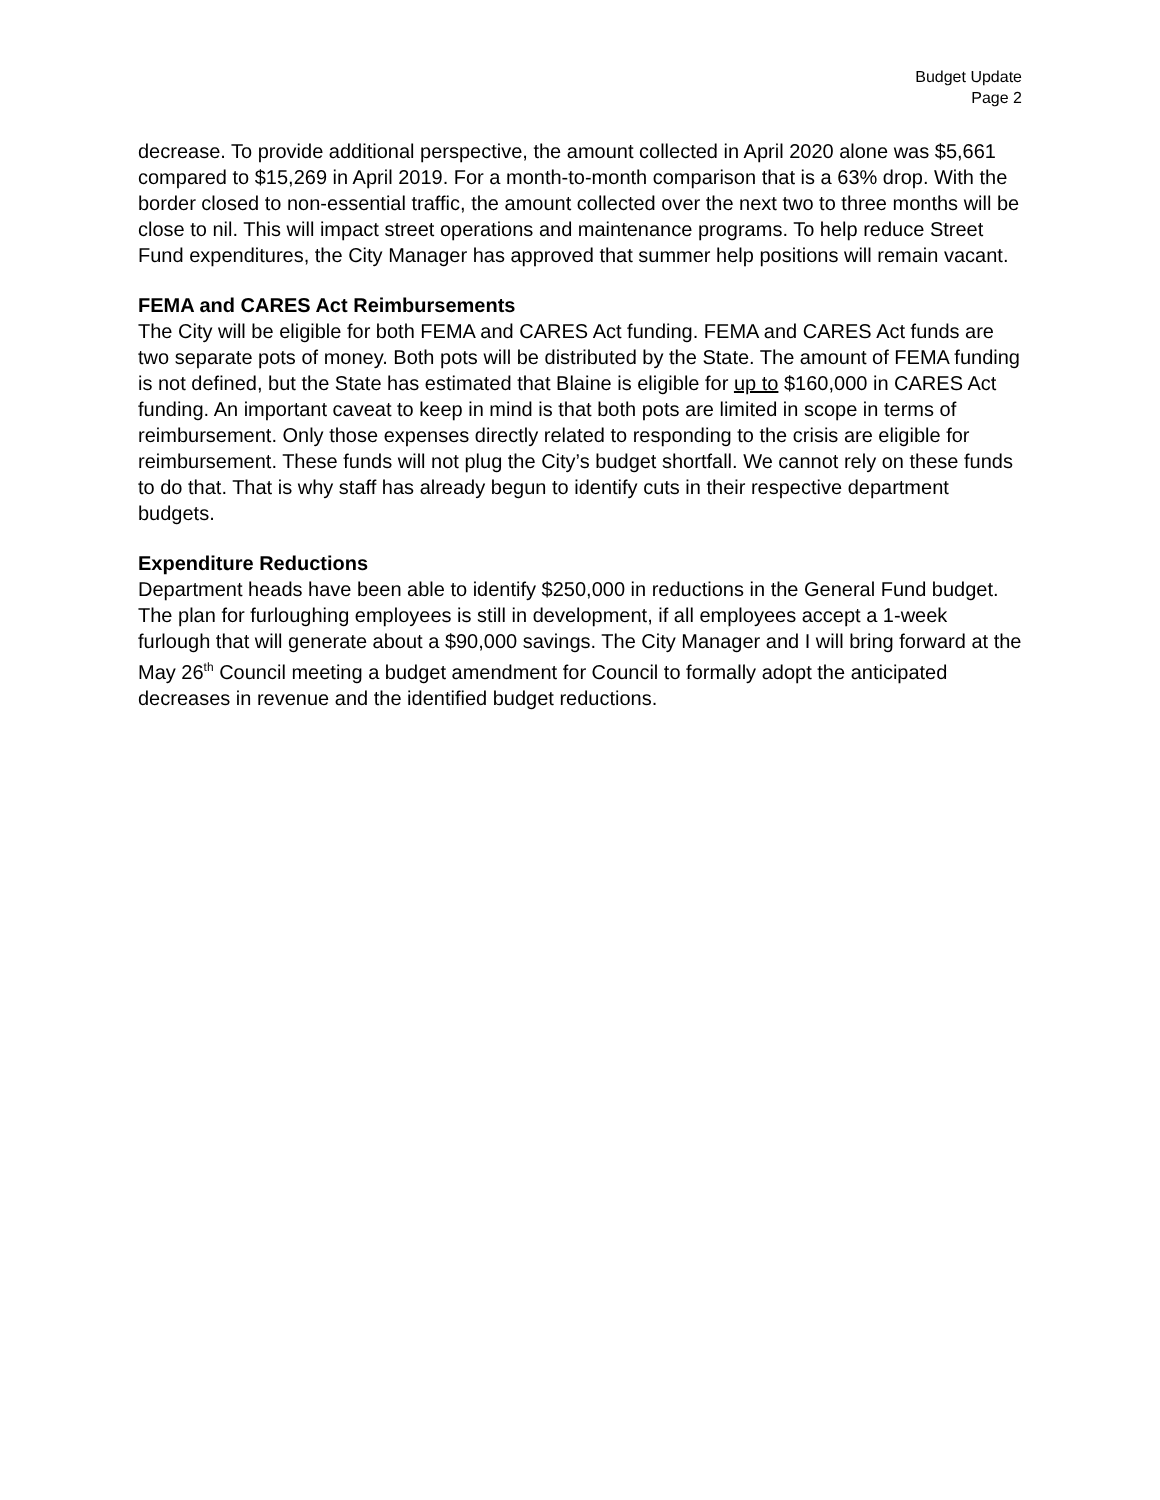Budget Update
Page 2
decrease. To provide additional perspective, the amount collected in April 2020 alone was $5,661 compared to $15,269 in April 2019. For a month-to-month comparison that is a 63% drop. With the border closed to non-essential traffic, the amount collected over the next two to three months will be close to nil. This will impact street operations and maintenance programs. To help reduce Street Fund expenditures, the City Manager has approved that summer help positions will remain vacant.
FEMA and CARES Act Reimbursements
The City will be eligible for both FEMA and CARES Act funding. FEMA and CARES Act funds are two separate pots of money. Both pots will be distributed by the State. The amount of FEMA funding is not defined, but the State has estimated that Blaine is eligible for up to $160,000 in CARES Act funding. An important caveat to keep in mind is that both pots are limited in scope in terms of reimbursement. Only those expenses directly related to responding to the crisis are eligible for reimbursement. These funds will not plug the City’s budget shortfall. We cannot rely on these funds to do that. That is why staff has already begun to identify cuts in their respective department budgets.
Expenditure Reductions
Department heads have been able to identify $250,000 in reductions in the General Fund budget. The plan for furloughing employees is still in development, if all employees accept a 1-week furlough that will generate about a $90,000 savings. The City Manager and I will bring forward at the May 26<sup>th</sup> Council meeting a budget amendment for Council to formally adopt the anticipated decreases in revenue and the identified budget reductions.